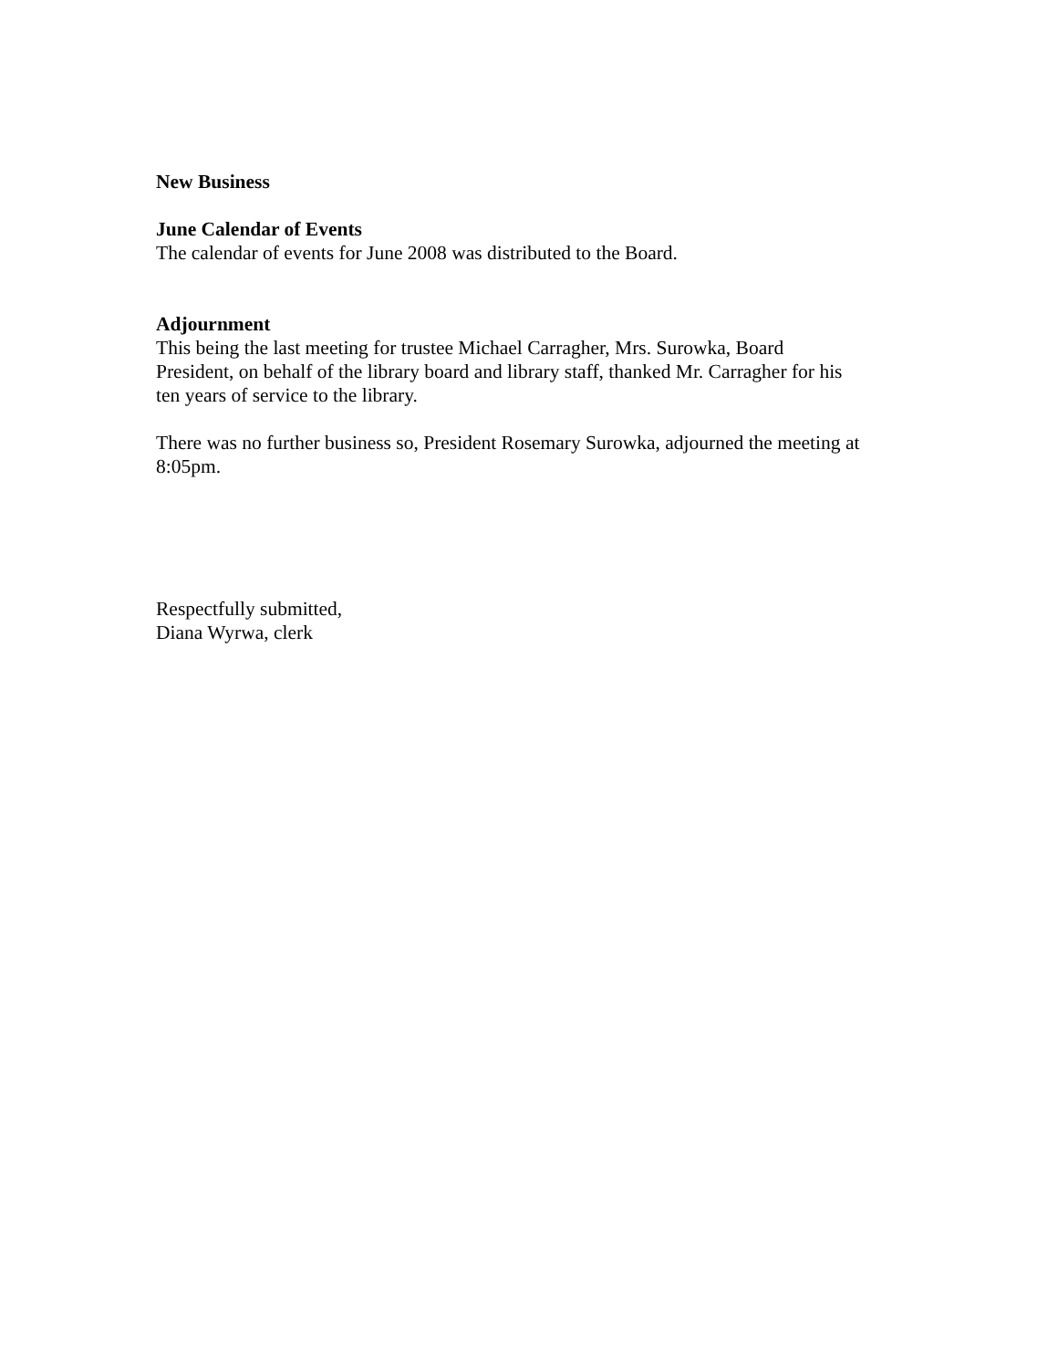New Business
June Calendar of Events
The calendar of events for June 2008 was distributed to the Board.
Adjournment
This being the last meeting for trustee Michael Carragher, Mrs. Surowka, Board
President, on behalf of the library board and library staff, thanked Mr. Carragher for his
ten years of service to the library.
There was no further business so, President Rosemary Surowka, adjourned the meeting at
8:05pm.
Respectfully submitted,
Diana Wyrwa, clerk